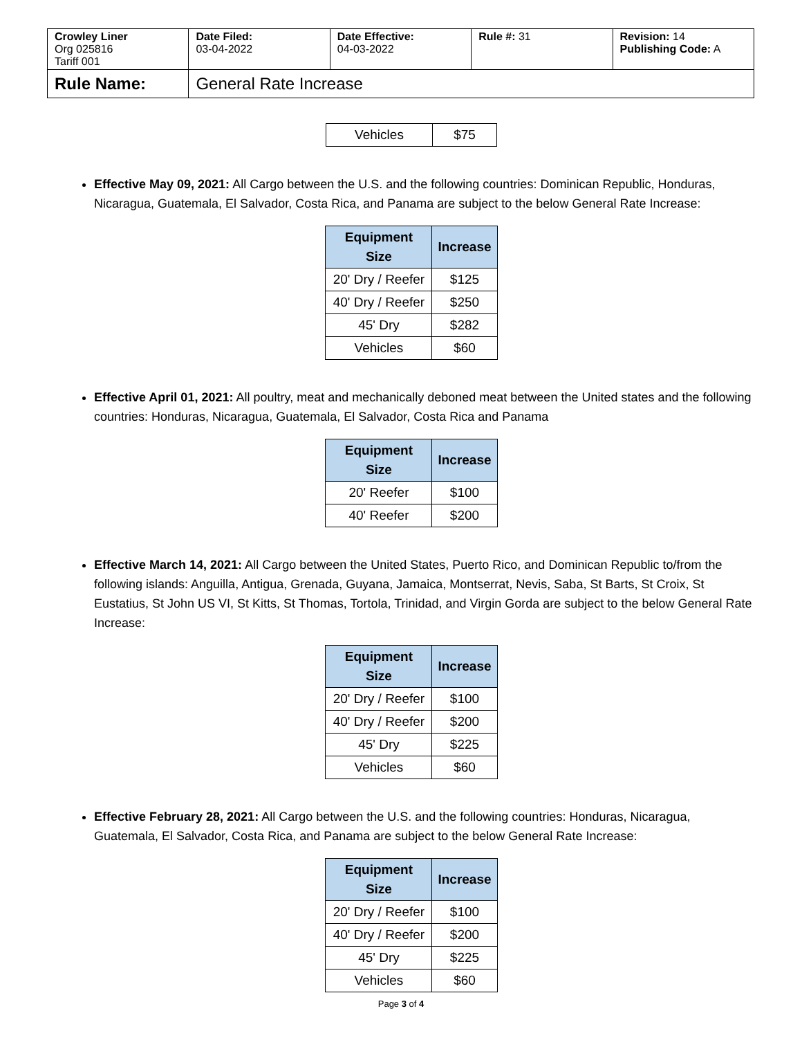| Crowley Liner Org 025816 Tariff 001 | Date Filed: 03-04-2022 | Date Effective: 04-03-2022 | Rule #: 31 | Revision: 14 Publishing Code: A |
| Rule Name: | General Rate Increase | | | |
| Vehicles | $75 |
Effective May 09, 2021: All Cargo between the U.S. and the following countries: Dominican Republic, Honduras, Nicaragua, Guatemala, El Salvador, Costa Rica, and Panama are subject to the below General Rate Increase:
| Equipment Size | Increase |
| --- | --- |
| 20' Dry / Reefer | $125 |
| 40' Dry / Reefer | $250 |
| 45' Dry | $282 |
| Vehicles | $60 |
Effective April 01, 2021: All poultry, meat and mechanically deboned meat between the United states and the following countries: Honduras, Nicaragua, Guatemala, El Salvador, Costa Rica and Panama
| Equipment Size | Increase |
| --- | --- |
| 20' Reefer | $100 |
| 40' Reefer | $200 |
Effective March 14, 2021: All Cargo between the United States, Puerto Rico, and Dominican Republic to/from the following islands: Anguilla, Antigua, Grenada, Guyana, Jamaica, Montserrat, Nevis, Saba, St Barts, St Croix, St Eustatius, St John US VI, St Kitts, St Thomas, Tortola, Trinidad, and Virgin Gorda are subject to the below General Rate Increase:
| Equipment Size | Increase |
| --- | --- |
| 20' Dry / Reefer | $100 |
| 40' Dry / Reefer | $200 |
| 45' Dry | $225 |
| Vehicles | $60 |
Effective February 28, 2021: All Cargo between the U.S. and the following countries: Honduras, Nicaragua, Guatemala, El Salvador, Costa Rica, and Panama are subject to the below General Rate Increase:
| Equipment Size | Increase |
| --- | --- |
| 20' Dry / Reefer | $100 |
| 40' Dry / Reefer | $200 |
| 45' Dry | $225 |
| Vehicles | $60 |
Page 3 of 4